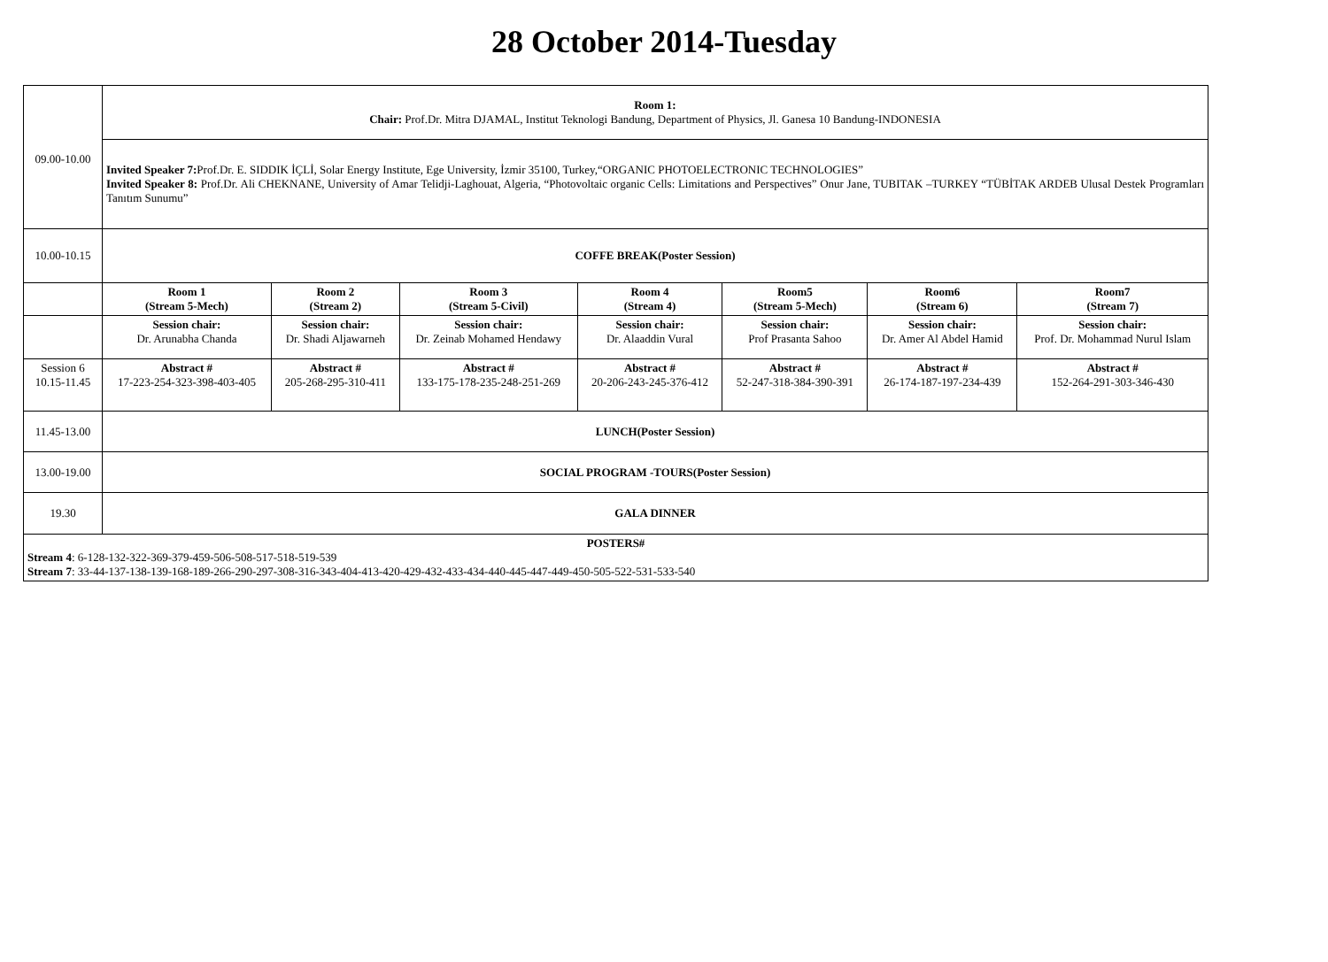28 October 2014-Tuesday
| 09.00-10.00 | Room 1: Chair: Prof.Dr. Mitra DJAMAL, Institut Teknologi Bandung, Department of Physics, Jl. Ganesa 10 Bandung-INDONESIA | | | | | | |
| | Invited Speaker 7: Prof.Dr. E. SIDDIK İÇLİ, Solar Energy Institute, Ege University, İzmir 35100, Turkey,“ORGANIC PHOTOELECTRONIC TECHNOLOGIES” Invited Speaker 8: Prof.Dr. Ali CHEKNANE, University of Amar Telidji-Laghouat, Algeria, “Photovoltaic organic Cells: Limitations and Perspectives” Onur Jane, TUBITAK –TURKEY “TÜBİTAK ARDEB Ulusal Destek Programları Tanıtım Sunumu” | | | | | | |
| 10.00-10.15 | COFFE BREAK(Poster Session) | | | | | | |
| | Room 1 (Stream 5-Mech) | Room 2 (Stream 2) | Room 3 (Stream 5-Civil) | Room 4 (Stream 4) | Room5 (Stream 5-Mech) | Room6 (Stream 6) | Room7 (Stream 7) |
| | Session chair: Dr. Arunabha Chanda | Session chair: Dr. Shadi Aljawarneh | Session chair: Dr. Zeinab Mohamed Hendawy | Session chair: Dr. Alaaddin Vural | Session chair: Prof Prasanta Sahoo | Session chair: Dr. Amer Al Abdel Hamid | Session chair: Prof. Dr. Mohammad Nurul Islam |
| Session 6 10.15-11.45 | Abstract # 17-223-254-323-398-403-405 | Abstract # 205-268-295-310-411 | Abstract # 133-175-178-235-248-251-269 | Abstract # 20-206-243-245-376-412 | Abstract # 52-247-318-384-390-391 | Abstract # 26-174-187-197-234-439 | Abstract # 152-264-291-303-346-430 |
| 11.45-13.00 | LUNCH(Poster Session) | | | | | | |
| 13.00-19.00 | SOCIAL PROGRAM -TOURS(Poster Session) | | | | | | |
| 19.30 | GALA DINNER | | | | | | |
| POSTERS# Stream 4 : 6-128-132-322-369-379-459-506-508-517-518-519-539 Stream 7 : 33-44-137-138-139-168-189-266-290-297-308-316-343-404-413-420-429-432-433-434-440-445-447-449-450-505-522-531-533-540 | | | | | | | |